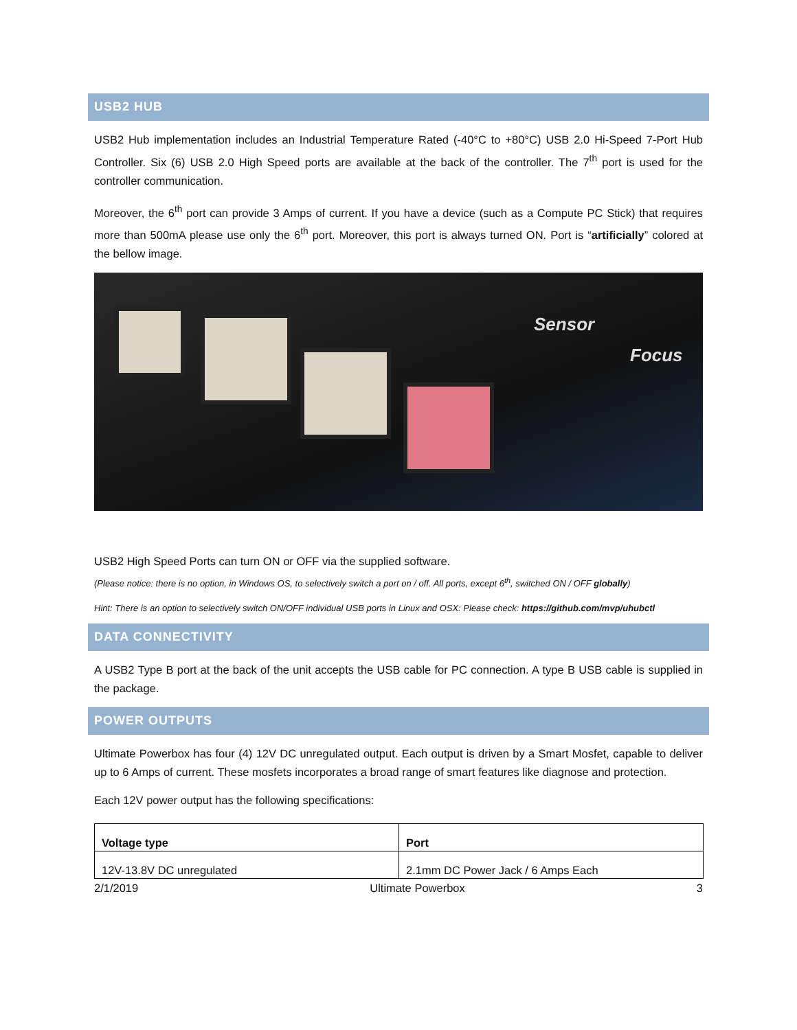USB2 HUB
USB2 Hub implementation includes an Industrial Temperature Rated (-40°C to +80°C) USB 2.0 Hi-Speed 7-Port Hub Controller. Six (6) USB 2.0 High Speed ports are available at the back of the controller. The 7<sup>th</sup> port is used for the controller communication.
Moreover, the 6<sup>th</sup> port can provide 3 Amps of current. If you have a device (such as a Compute PC Stick) that requires more than 500mA please use only the 6<sup>th</sup> port. Moreover, this port is always turned ON. Port is “artificially” colored at the bellow image.
Sensor
Focus
USB2 High Speed Ports can turn ON or OFF via the supplied software.
(Please notice: there is no option, in Windows OS, to selectively switch a port on / off. All ports, except 6<sup>th</sup>, switched ON / OFF globally)
Hint: There is an option to selectively switch ON/OFF individual USB ports in Linux and OSX: Please check: https://github.com/mvp/uhubctl
DATA CONNECTIVITY
A USB2 Type B port at the back of the unit accepts the USB cable for PC connection. A type B USB cable is supplied in the package.
POWER OUTPUTS
Ultimate Powerbox has four (4) 12V DC unregulated output. Each output is driven by a Smart Mosfet, capable to deliver up to 6 Amps of current. These mosfets incorporates a broad range of smart features like diagnose and protection.
Each 12V power output has the following specifications:
| Voltage type | Port |
| --- | --- |
| 12V-13.8V DC unregulated | 2.1mm DC Power Jack / 6 Amps Each |
2/1/2019 Ultimate Powerbox 3